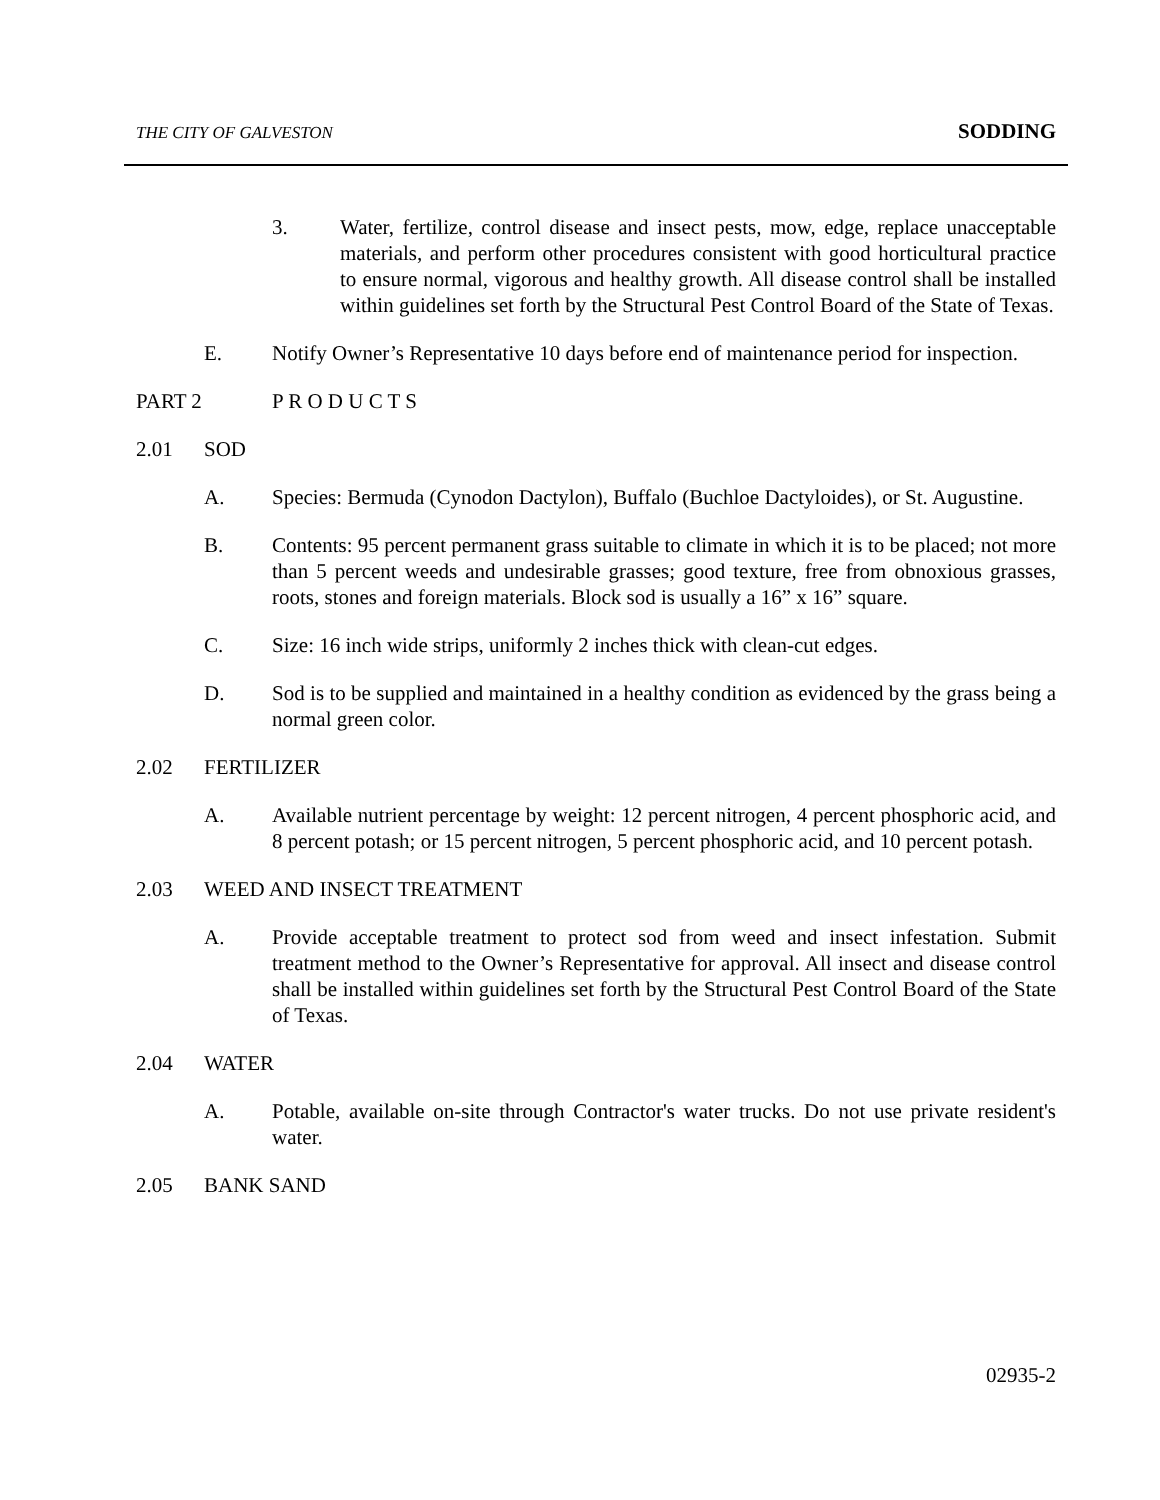THE CITY OF GALVESTON SODDING
3. Water, fertilize, control disease and insect pests, mow, edge, replace unacceptable materials, and perform other procedures consistent with good horticultural practice to ensure normal, vigorous and healthy growth. All disease control shall be installed within guidelines set forth by the Structural Pest Control Board of the State of Texas.
E. Notify Owner’s Representative 10 days before end of maintenance period for inspection.
PART 2 P R O D U C T S
2.01 SOD
A. Species: Bermuda (Cynodon Dactylon), Buffalo (Buchloe Dactyloides), or St. Augustine.
B. Contents: 95 percent permanent grass suitable to climate in which it is to be placed; not more than 5 percent weeds and undesirable grasses; good texture, free from obnoxious grasses, roots, stones and foreign materials. Block sod is usually a 16” x 16” square.
C. Size: 16 inch wide strips, uniformly 2 inches thick with clean-cut edges.
D. Sod is to be supplied and maintained in a healthy condition as evidenced by the grass being a normal green color.
2.02 FERTILIZER
A. Available nutrient percentage by weight: 12 percent nitrogen, 4 percent phosphoric acid, and 8 percent potash; or 15 percent nitrogen, 5 percent phosphoric acid, and 10 percent potash.
2.03 WEED AND INSECT TREATMENT
A. Provide acceptable treatment to protect sod from weed and insect infestation. Submit treatment method to the Owner’s Representative for approval. All insect and disease control shall be installed within guidelines set forth by the Structural Pest Control Board of the State of Texas.
2.04 WATER
A. Potable, available on-site through Contractor's water trucks. Do not use private resident's water.
2.05 BANK SAND
02935-2